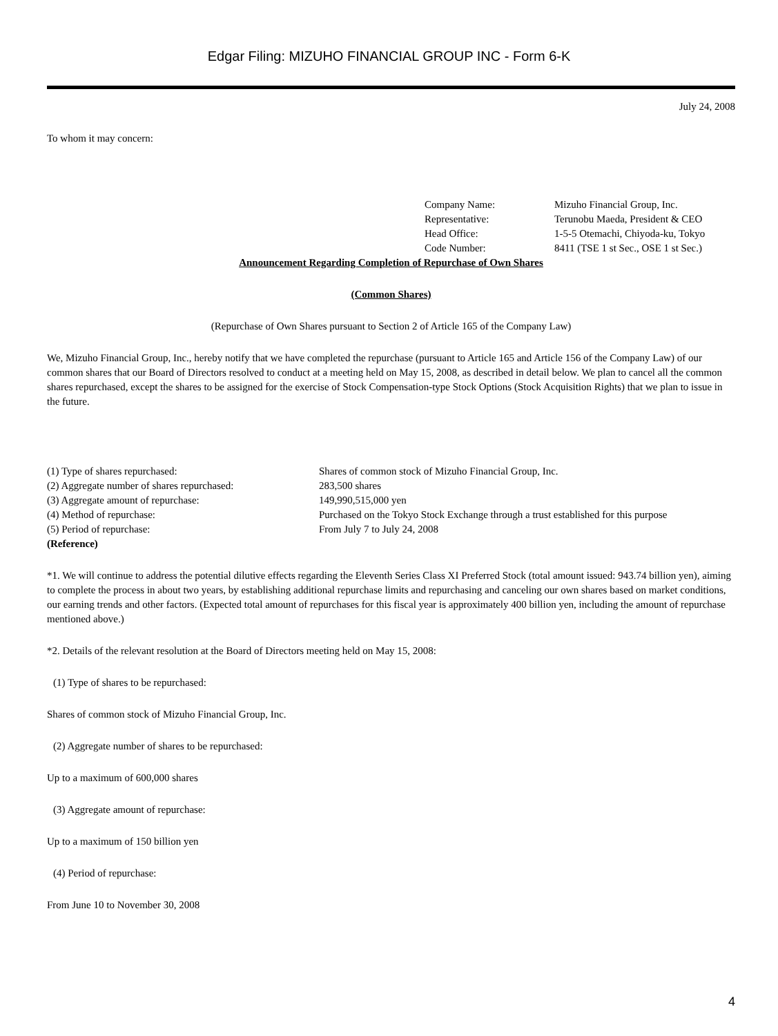Edgar Filing: MIZUHO FINANCIAL GROUP INC - Form 6-K
July 24, 2008
To whom it may concern:
| Company Name: | Mizuho Financial Group, Inc. |
| Representative: | Terunobu Maeda, President & CEO |
| Head Office: | 1-5-5 Otemachi, Chiyoda-ku, Tokyo |
| Code Number: | 8411 (TSE 1 st Sec., OSE 1 st Sec.) |
Announcement Regarding Completion of Repurchase of Own Shares
(Common Shares)
(Repurchase of Own Shares pursuant to Section 2 of Article 165 of the Company Law)
We, Mizuho Financial Group, Inc., hereby notify that we have completed the repurchase (pursuant to Article 165 and Article 156 of the Company Law) of our common shares that our Board of Directors resolved to conduct at a meeting held on May 15, 2008, as described in detail below. We plan to cancel all the common shares repurchased, except the shares to be assigned for the exercise of Stock Compensation-type Stock Options (Stock Acquisition Rights) that we plan to issue in the future.
| (1) Type of shares repurchased: | Shares of common stock of Mizuho Financial Group, Inc. |
| (2) Aggregate number of shares repurchased: | 283,500 shares |
| (3) Aggregate amount of repurchase: | 149,990,515,000 yen |
| (4) Method of repurchase: | Purchased on the Tokyo Stock Exchange through a trust established for this purpose |
| (5) Period of repurchase: | From July 7 to July 24, 2008 |
(Reference)
*1. We will continue to address the potential dilutive effects regarding the Eleventh Series Class XI Preferred Stock (total amount issued: 943.74 billion yen), aiming to complete the process in about two years, by establishing additional repurchase limits and repurchasing and canceling our own shares based on market conditions, our earning trends and other factors. (Expected total amount of repurchases for this fiscal year is approximately 400 billion yen, including the amount of repurchase mentioned above.)
*2. Details of the relevant resolution at the Board of Directors meeting held on May 15, 2008:
(1) Type of shares to be repurchased:
Shares of common stock of Mizuho Financial Group, Inc.
(2) Aggregate number of shares to be repurchased:
Up to a maximum of 600,000 shares
(3) Aggregate amount of repurchase:
Up to a maximum of 150 billion yen
(4) Period of repurchase:
From June 10 to November 30, 2008
4